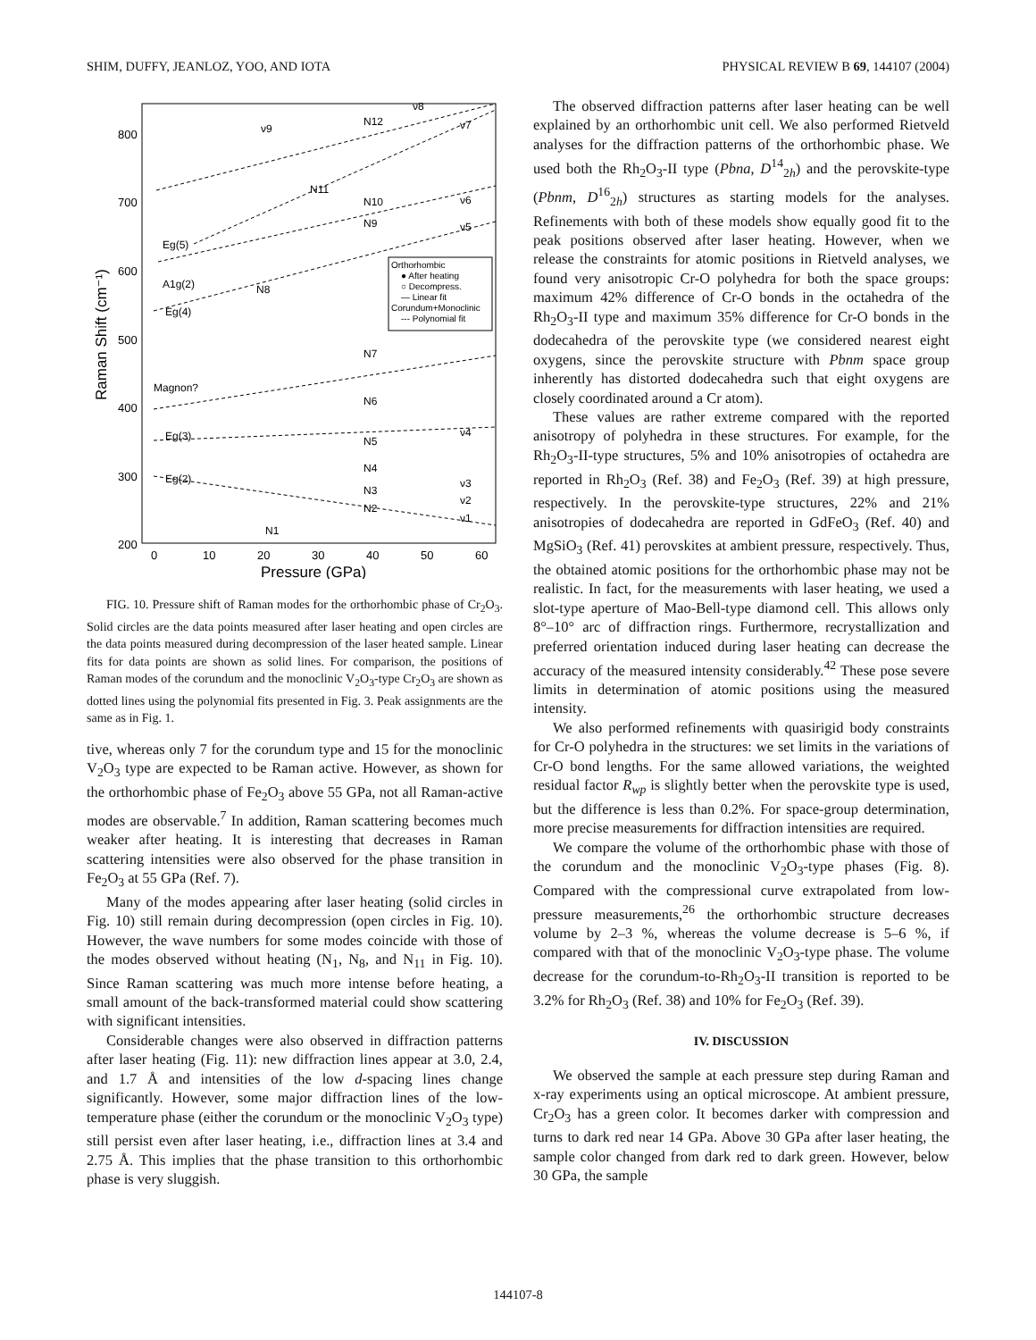SHIM, DUFFY, JEANLOZ, YOO, AND IOTA PHYSICAL REVIEW B 69, 144107 (2004)
800
700
600
500
400
300
200
0
10
20
30
40
50
60
Pressure (GPa)
Raman Shift (cm⁻¹)
ν9
ν8
ν7
ν6
ν5
ν4
ν3
ν2
ν1
Eg(5)
A1g(2)
Eg(4)
Magnon?
Eg(3)
Eg(2)
N12
N11
N10
N9
N8
N7
N6
N5
N4
N3
N2
N1
Orthorhombic
● After heating
○ Decompress.
— Linear fit
Corundum+Monoclinic
--- Polynomial fit
FIG. 10. Pressure shift of Raman modes for the orthorhombic phase of Cr<sub>2</sub>O<sub>3</sub>. Solid circles are the data points measured after laser heating and open circles are the data points measured during decompression of the laser heated sample. Linear fits for data points are shown as solid lines. For comparison, the positions of Raman modes of the corundum and the monoclinic V<sub>2</sub>O<sub>3</sub>-type Cr<sub>2</sub>O<sub>3</sub> are shown as dotted lines using the polynomial fits presented in Fig. 3. Peak assignments are the same as in Fig. 1.
tive, whereas only 7 for the corundum type and 15 for the monoclinic V<sub>2</sub>O<sub>3</sub> type are expected to be Raman active. However, as shown for the orthorhombic phase of Fe<sub>2</sub>O<sub>3</sub> above 55 GPa, not all Raman-active modes are observable.<sup>7</sup> In addition, Raman scattering becomes much weaker after heating. It is interesting that decreases in Raman scattering intensities were also observed for the phase transition in Fe<sub>2</sub>O<sub>3</sub> at 55 GPa (Ref. 7).
Many of the modes appearing after laser heating (solid circles in Fig. 10) still remain during decompression (open circles in Fig. 10). However, the wave numbers for some modes coincide with those of the modes observed without heating (N<sub>1</sub>, N<sub>8</sub>, and N<sub>11</sub> in Fig. 10). Since Raman scattering was much more intense before heating, a small amount of the back-transformed material could show scattering with significant intensities.
Considerable changes were also observed in diffraction patterns after laser heating (Fig. 11): new diffraction lines appear at 3.0, 2.4, and 1.7 Å and intensities of the low d-spacing lines change significantly. However, some major diffraction lines of the low-temperature phase (either the corundum or the monoclinic V<sub>2</sub>O<sub>3</sub> type) still persist even after laser heating, i.e., diffraction lines at 3.4 and 2.75 Å. This implies that the phase transition to this orthorhombic phase is very sluggish.
The observed diffraction patterns after laser heating can be well explained by an orthorhombic unit cell. We also performed Rietveld analyses for the diffraction patterns of the orthorhombic phase. We used both the Rh<sub>2</sub>O<sub>3</sub>-II type (Pbna, D<sup>14</sup><sub>2h</sub>) and the perovskite-type (Pbnm, D<sup>16</sup><sub>2h</sub>) structures as starting models for the analyses. Refinements with both of these models show equally good fit to the peak positions observed after laser heating. However, when we release the constraints for atomic positions in Rietveld analyses, we found very anisotropic Cr-O polyhedra for both the space groups: maximum 42% difference of Cr-O bonds in the octahedra of the Rh<sub>2</sub>O<sub>3</sub>-II type and maximum 35% difference for Cr-O bonds in the dodecahedra of the perovskite type (we considered nearest eight oxygens, since the perovskite structure with Pbnm space group inherently has distorted dodecahedra such that eight oxygens are closely coordinated around a Cr atom).
These values are rather extreme compared with the reported anisotropy of polyhedra in these structures. For example, for the Rh<sub>2</sub>O<sub>3</sub>-II-type structures, 5% and 10% anisotropies of octahedra are reported in Rh<sub>2</sub>O<sub>3</sub> (Ref. 38) and Fe<sub>2</sub>O<sub>3</sub> (Ref. 39) at high pressure, respectively. In the perovskite-type structures, 22% and 21% anisotropies of dodecahedra are reported in GdFeO<sub>3</sub> (Ref. 40) and MgSiO<sub>3</sub> (Ref. 41) perovskites at ambient pressure, respectively. Thus, the obtained atomic positions for the orthorhombic phase may not be realistic. In fact, for the measurements with laser heating, we used a slot-type aperture of Mao-Bell-type diamond cell. This allows only 8°–10° arc of diffraction rings. Furthermore, recrystallization and preferred orientation induced during laser heating can decrease the accuracy of the measured intensity considerably.<sup>42</sup> These pose severe limits in determination of atomic positions using the measured intensity.
We also performed refinements with quasirigid body constraints for Cr-O polyhedra in the structures: we set limits in the variations of Cr-O bond lengths. For the same allowed variations, the weighted residual factor R<sub>wp</sub> is slightly better when the perovskite type is used, but the difference is less than 0.2%. For space-group determination, more precise measurements for diffraction intensities are required.
We compare the volume of the orthorhombic phase with those of the corundum and the monoclinic V<sub>2</sub>O<sub>3</sub>-type phases (Fig. 8). Compared with the compressional curve extrapolated from low-pressure measurements,<sup>26</sup> the orthorhombic structure decreases volume by 2–3 %, whereas the volume decrease is 5–6 %, if compared with that of the monoclinic V<sub>2</sub>O<sub>3</sub>-type phase. The volume decrease for the corundum-to-Rh<sub>2</sub>O<sub>3</sub>-II transition is reported to be 3.2% for Rh<sub>2</sub>O<sub>3</sub> (Ref. 38) and 10% for Fe<sub>2</sub>O<sub>3</sub> (Ref. 39).
IV. DISCUSSION
We observed the sample at each pressure step during Raman and x-ray experiments using an optical microscope. At ambient pressure, Cr<sub>2</sub>O<sub>3</sub> has a green color. It becomes darker with compression and turns to dark red near 14 GPa. Above 30 GPa after laser heating, the sample color changed from dark red to dark green. However, below 30 GPa, the sample
144107-8